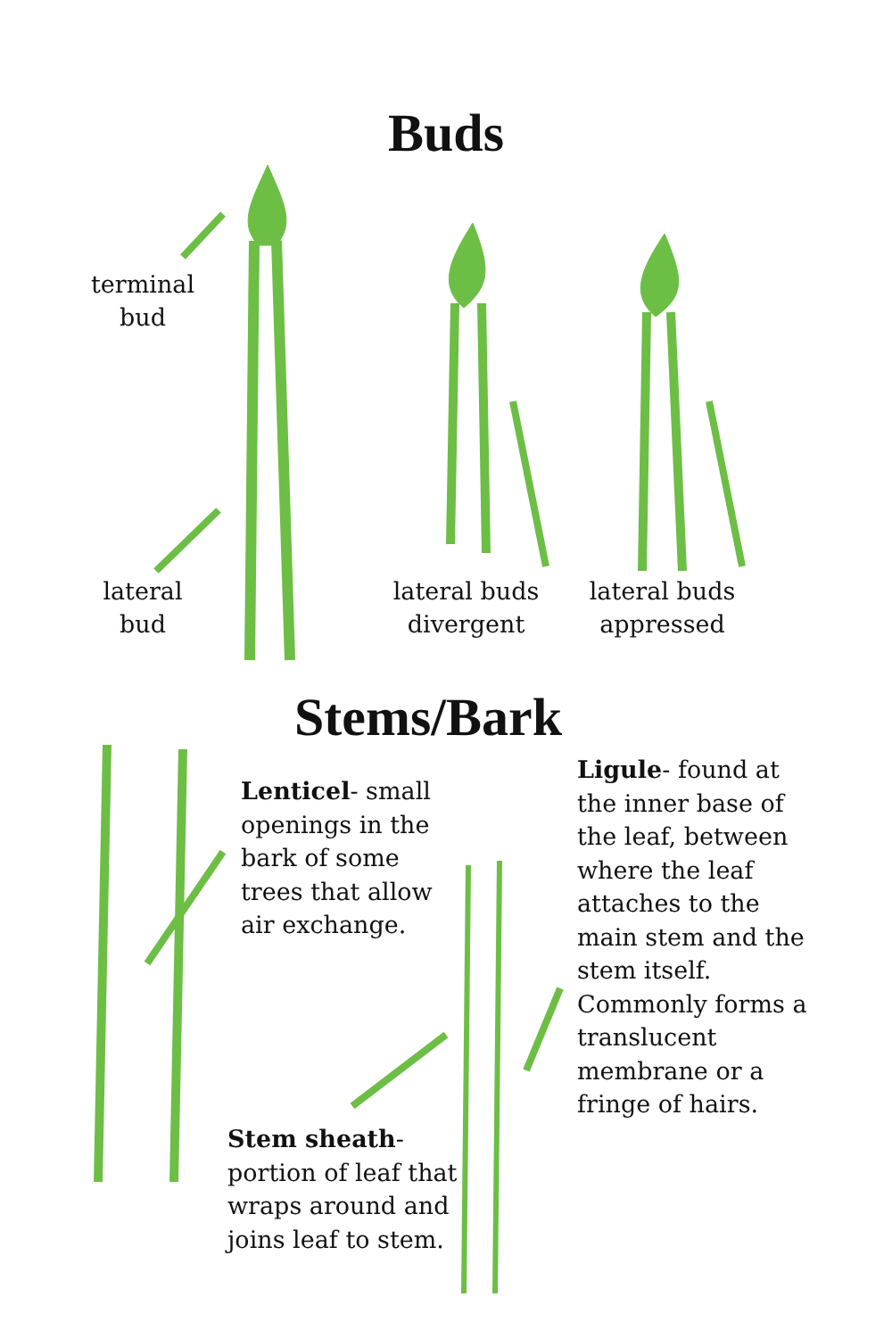Buds
terminal bud
lateral bud
lateral buds divergent
lateral buds appressed
Stems/Bark
Lenticel- small openings in the bark of some trees that allow air exchange.
Ligule- found at the inner base of the leaf, between where the leaf attaches to the main stem and the stem itself. Commonly forms a translucent membrane or a fringe of hairs.
Stem sheath- portion of leaf that wraps around and joins leaf to stem.